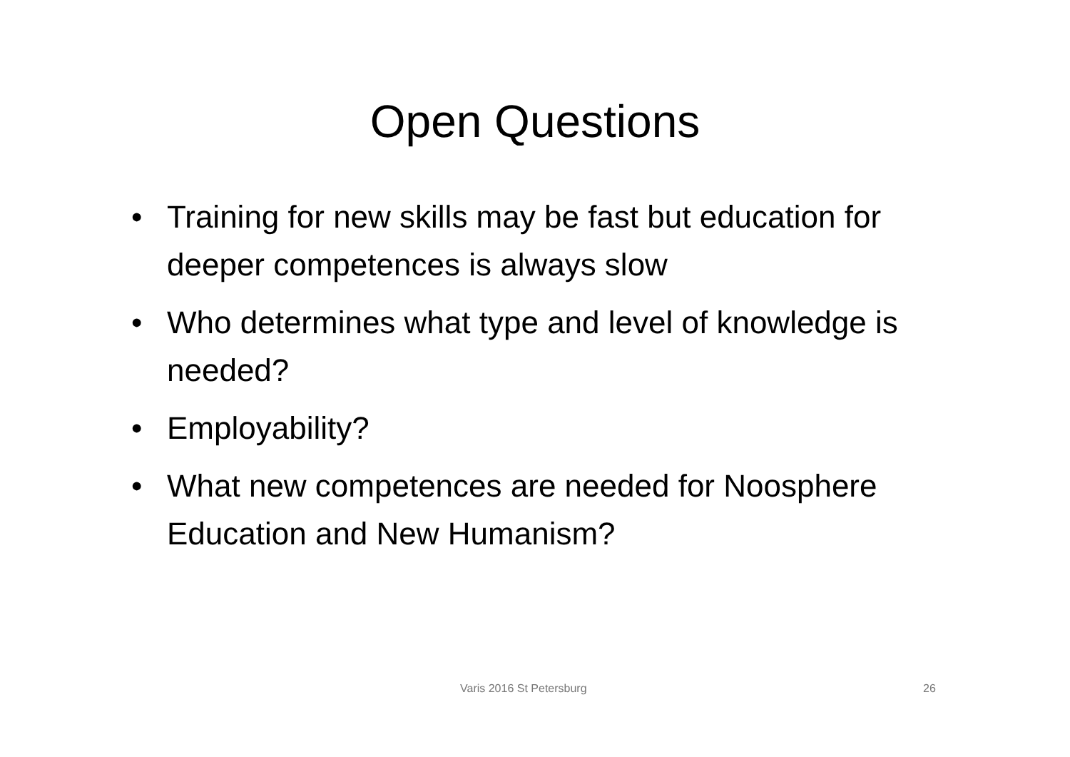Open Questions
• Training for new skills may be fast but education for deeper competences is always slow
• Who determines what type and level of knowledge is needed?
• Employability?
• What new competences are needed for Noosphere Education and New Humanism?
Varis 2016 St Petersburg 26